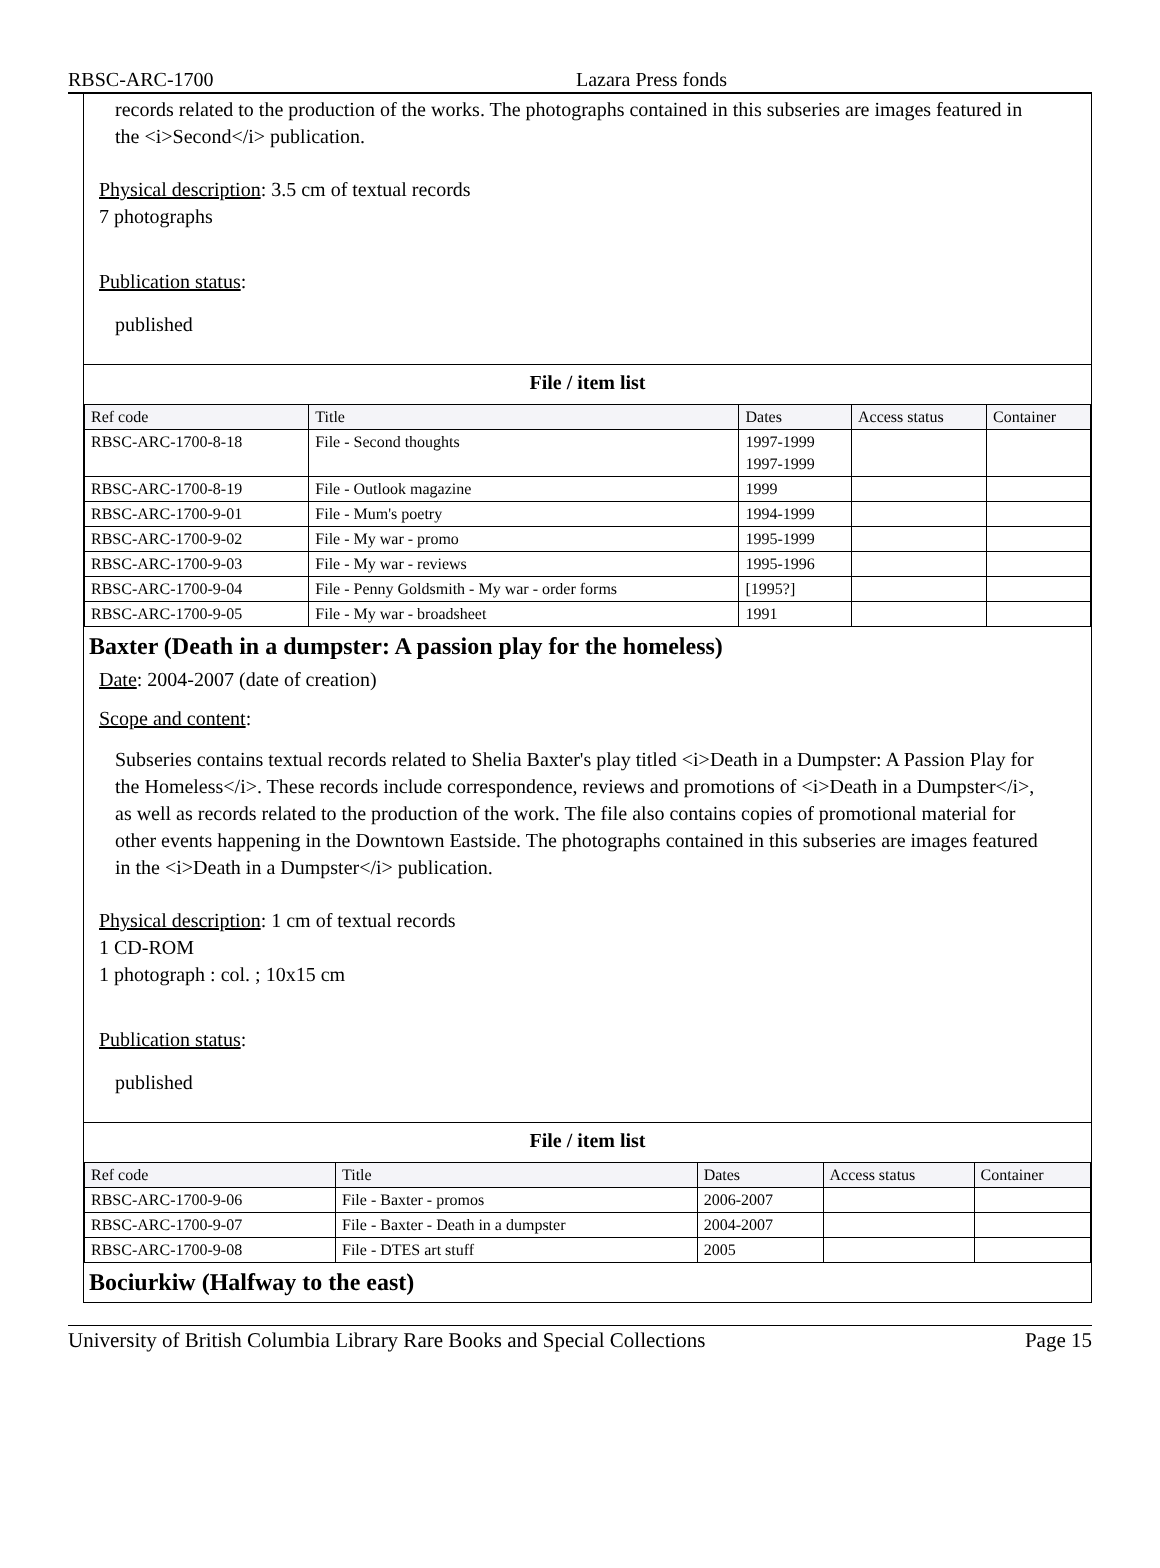RBSC-ARC-1700 Lazara Press fonds
records related to the production of the works. The photographs contained in this subseries are images featured in the <i>Second</i> publication.
Physical description: 3.5 cm of textual records
7 photographs
Publication status:
published
File / item list
| Ref code | Title | Dates | Access status | Container |
| --- | --- | --- | --- | --- |
| RBSC-ARC-1700-8-18 | File - Second thoughts | 1997-1999 1997-1999 | | |
| RBSC-ARC-1700-8-19 | File - Outlook magazine | 1999 | | |
| RBSC-ARC-1700-9-01 | File - Mum's poetry | 1994-1999 | | |
| RBSC-ARC-1700-9-02 | File - My war - promo | 1995-1999 | | |
| RBSC-ARC-1700-9-03 | File - My war - reviews | 1995-1996 | | |
| RBSC-ARC-1700-9-04 | File - Penny Goldsmith - My war - order forms | [1995?] | | |
| RBSC-ARC-1700-9-05 | File - My war - broadsheet | 1991 | | |
Baxter (Death in a dumpster: A passion play for the homeless)
Date: 2004-2007 (date of creation)
Scope and content:
Subseries contains textual records related to Shelia Baxter's play titled <i>Death in a Dumpster: A Passion Play for the Homeless</i>. These records include correspondence, reviews and promotions of <i>Death in a Dumpster</i>, as well as records related to the production of the work. The file also contains copies of promotional material for other events happening in the Downtown Eastside. The photographs contained in this subseries are images featured in the <i>Death in a Dumpster</i> publication.
Physical description: 1 cm of textual records
1 CD-ROM
1 photograph : col. ; 10x15 cm
Publication status:
published
File / item list
| Ref code | Title | Dates | Access status | Container |
| --- | --- | --- | --- | --- |
| RBSC-ARC-1700-9-06 | File - Baxter - promos | 2006-2007 | | |
| RBSC-ARC-1700-9-07 | File - Baxter - Death in a dumpster | 2004-2007 | | |
| RBSC-ARC-1700-9-08 | File - DTES art stuff | 2005 | | |
Bociurkiw (Halfway to the east)
University of British Columbia Library Rare Books and Special Collections Page 15